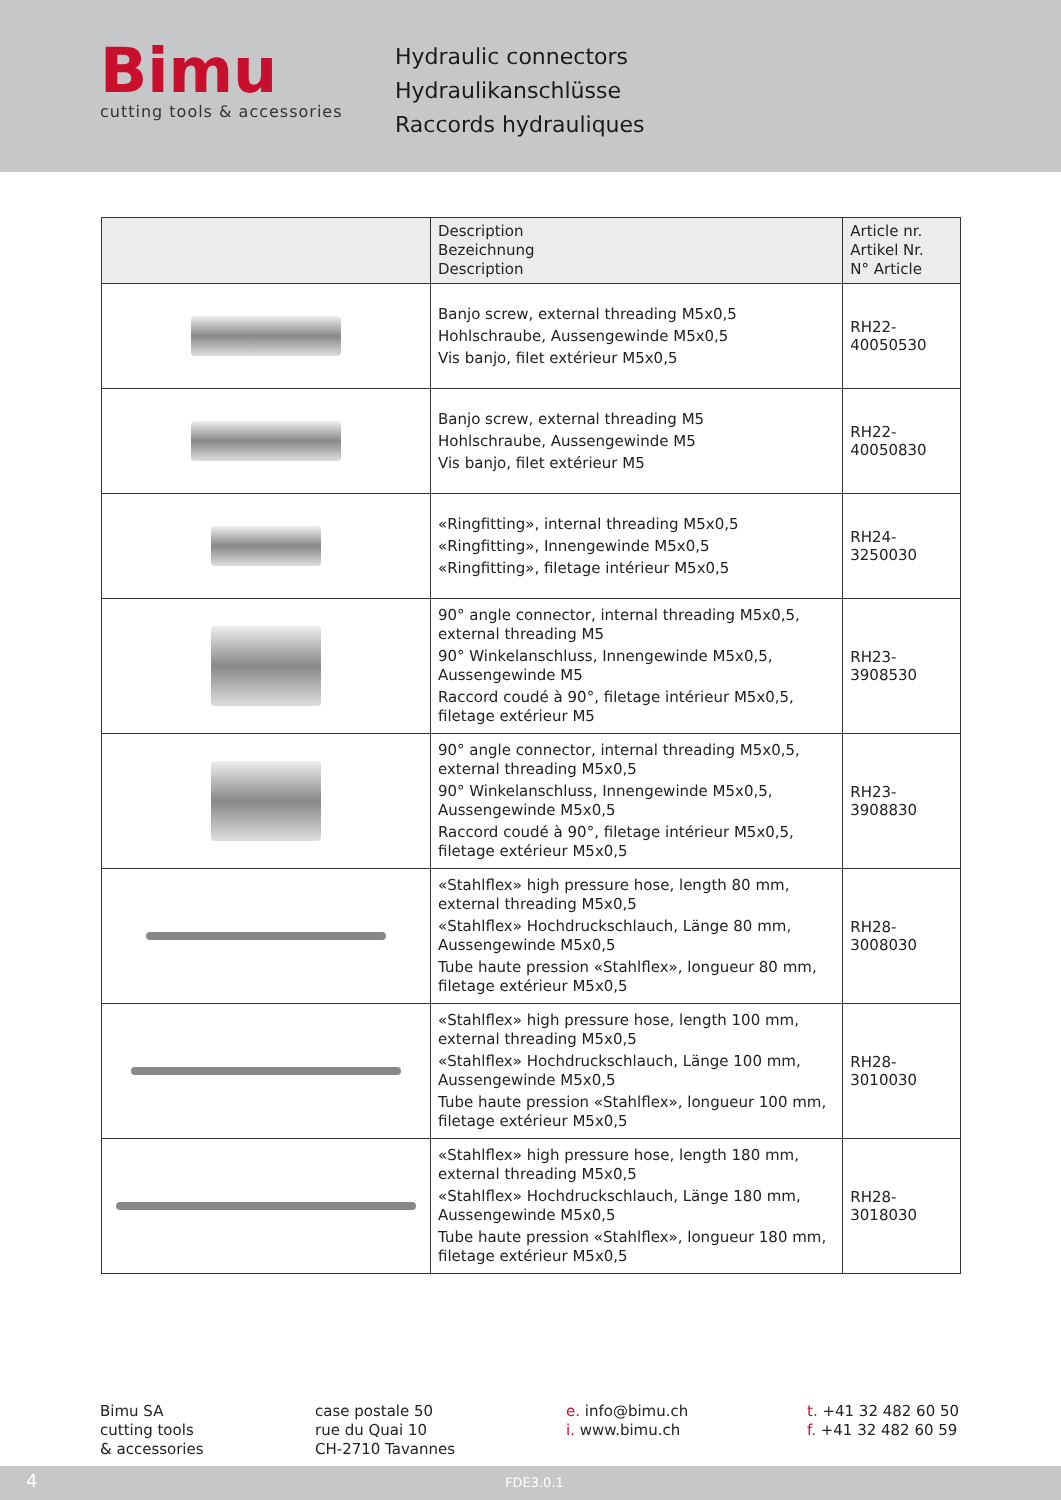Bimu
cutting tools & accessories
Hydraulic connectors
Hydraulikanschlüsse
Raccords hydrauliques
| | Description Bezeichnung Description | Article nr. Artikel Nr. N° Article |
| --- | --- | --- |
| | Banjo screw, external threading M5x0,5 Hohlschraube, Aussengewinde M5x0,5 Vis banjo, filet extérieur M5x0,5 | RH22-40050530 |
| | Banjo screw, external threading M5 Hohlschraube, Aussengewinde M5 Vis banjo, filet extérieur M5 | RH22-40050830 |
| | «Ringfitting», internal threading M5x0,5 «Ringfitting», Innengewinde M5x0,5 «Ringfitting», filetage intérieur M5x0,5 | RH24-3250030 |
| | 90° angle connector, internal threading M5x0,5, external threading M5 90° Winkelanschluss, Innengewinde M5x0,5, Aussengewinde M5 Raccord coudé à 90°, filetage intérieur M5x0,5, filetage extérieur M5 | RH23-3908530 |
| | 90° angle connector, internal threading M5x0,5, external threading M5x0,5 90° Winkelanschluss, Innengewinde M5x0,5, Aussengewinde M5x0,5 Raccord coudé à 90°, filetage intérieur M5x0,5, filetage extérieur M5x0,5 | RH23-3908830 |
| | «Stahlflex» high pressure hose, length 80 mm, external threading M5x0,5 «Stahlflex» Hochdruckschlauch, Länge 80 mm, Aussengewinde M5x0,5 Tube haute pression «Stahlflex», longueur 80 mm, filetage extérieur M5x0,5 | RH28-3008030 |
| | «Stahlflex» high pressure hose, length 100 mm, external threading M5x0,5 «Stahlflex» Hochdruckschlauch, Länge 100 mm, Aussengewinde M5x0,5 Tube haute pression «Stahlflex», longueur 100 mm, filetage extérieur M5x0,5 | RH28-3010030 |
| | «Stahlflex» high pressure hose, length 180 mm, external threading M5x0,5 «Stahlflex» Hochdruckschlauch, Länge 180 mm, Aussengewinde M5x0,5 Tube haute pression «Stahlflex», longueur 180 mm, filetage extérieur M5x0,5 | RH28-3018030 |
Bimu SA
cutting tools
& accessories
case postale 50
rue du Quai 10
CH-2710 Tavannes
e. info@bimu.ch
i. www.bimu.ch
t. +41 32 482 60 50
f. +41 32 482 60 59
4 FDE3.0.1